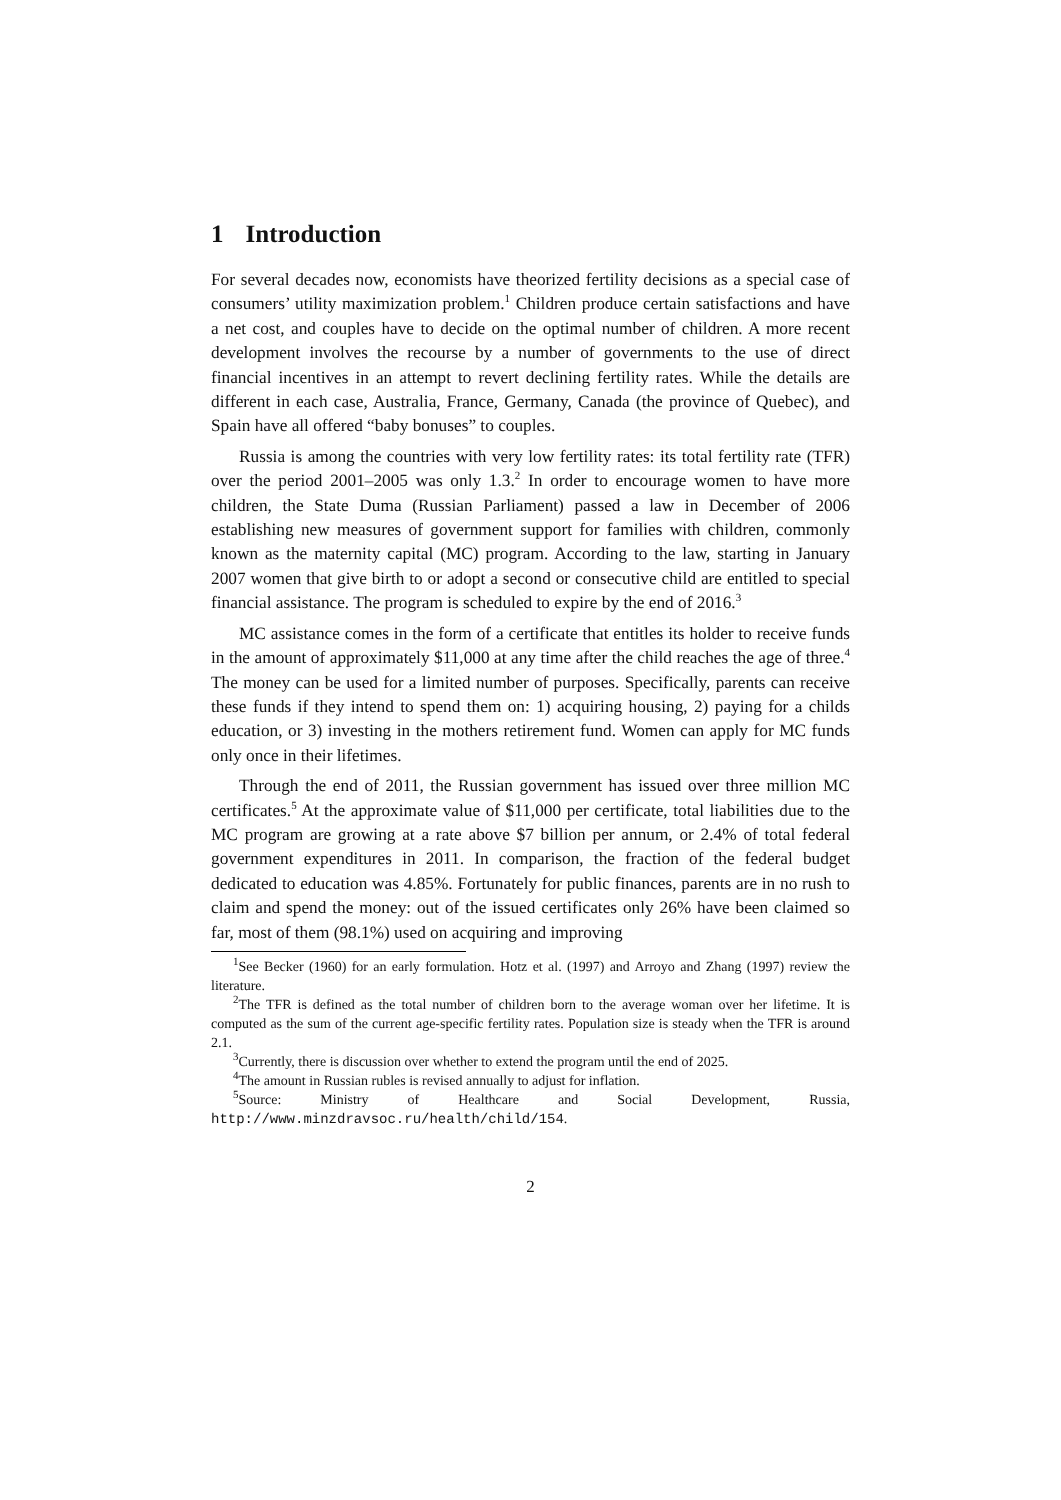1 Introduction
For several decades now, economists have theorized fertility decisions as a special case of consumers’ utility maximization problem.<sup>1</sup> Children produce certain satisfactions and have a net cost, and couples have to decide on the optimal number of children. A more recent development involves the recourse by a number of governments to the use of direct financial incentives in an attempt to revert declining fertility rates. While the details are different in each case, Australia, France, Germany, Canada (the province of Quebec), and Spain have all offered “baby bonuses” to couples.
Russia is among the countries with very low fertility rates: its total fertility rate (TFR) over the period 2001–2005 was only 1.3.<sup>2</sup> In order to encourage women to have more children, the State Duma (Russian Parliament) passed a law in December of 2006 establishing new measures of government support for families with children, commonly known as the maternity capital (MC) program. According to the law, starting in January 2007 women that give birth to or adopt a second or consecutive child are entitled to special financial assistance. The program is scheduled to expire by the end of 2016.<sup>3</sup>
MC assistance comes in the form of a certificate that entitles its holder to receive funds in the amount of approximately $11,000 at any time after the child reaches the age of three.<sup>4</sup> The money can be used for a limited number of purposes. Specifically, parents can receive these funds if they intend to spend them on: 1) acquiring housing, 2) paying for a childs education, or 3) investing in the mothers retirement fund. Women can apply for MC funds only once in their lifetimes.
Through the end of 2011, the Russian government has issued over three million MC certificates.<sup>5</sup> At the approximate value of $11,000 per certificate, total liabilities due to the MC program are growing at a rate above $7 billion per annum, or 2.4% of total federal government expenditures in 2011. In comparison, the fraction of the federal budget dedicated to education was 4.85%. Fortunately for public finances, parents are in no rush to claim and spend the money: out of the issued certificates only 26% have been claimed so far, most of them (98.1%) used on acquiring and improving
<sup>1</sup> See Becker (1960) for an early formulation. Hotz et al. (1997) and Arroyo and Zhang (1997) review the literature.
<sup>2</sup> The TFR is defined as the total number of children born to the average woman over her lifetime. It is computed as the sum of the current age-specific fertility rates. Population size is steady when the TFR is around 2.1.
<sup>3</sup> Currently, there is discussion over whether to extend the program until the end of 2025.
<sup>4</sup> The amount in Russian rubles is revised annually to adjust for inflation.
<sup>5</sup> Source: Ministry of Healthcare and Social Development, Russia, http://www.minzdravsoc.ru/health/child/154.
2